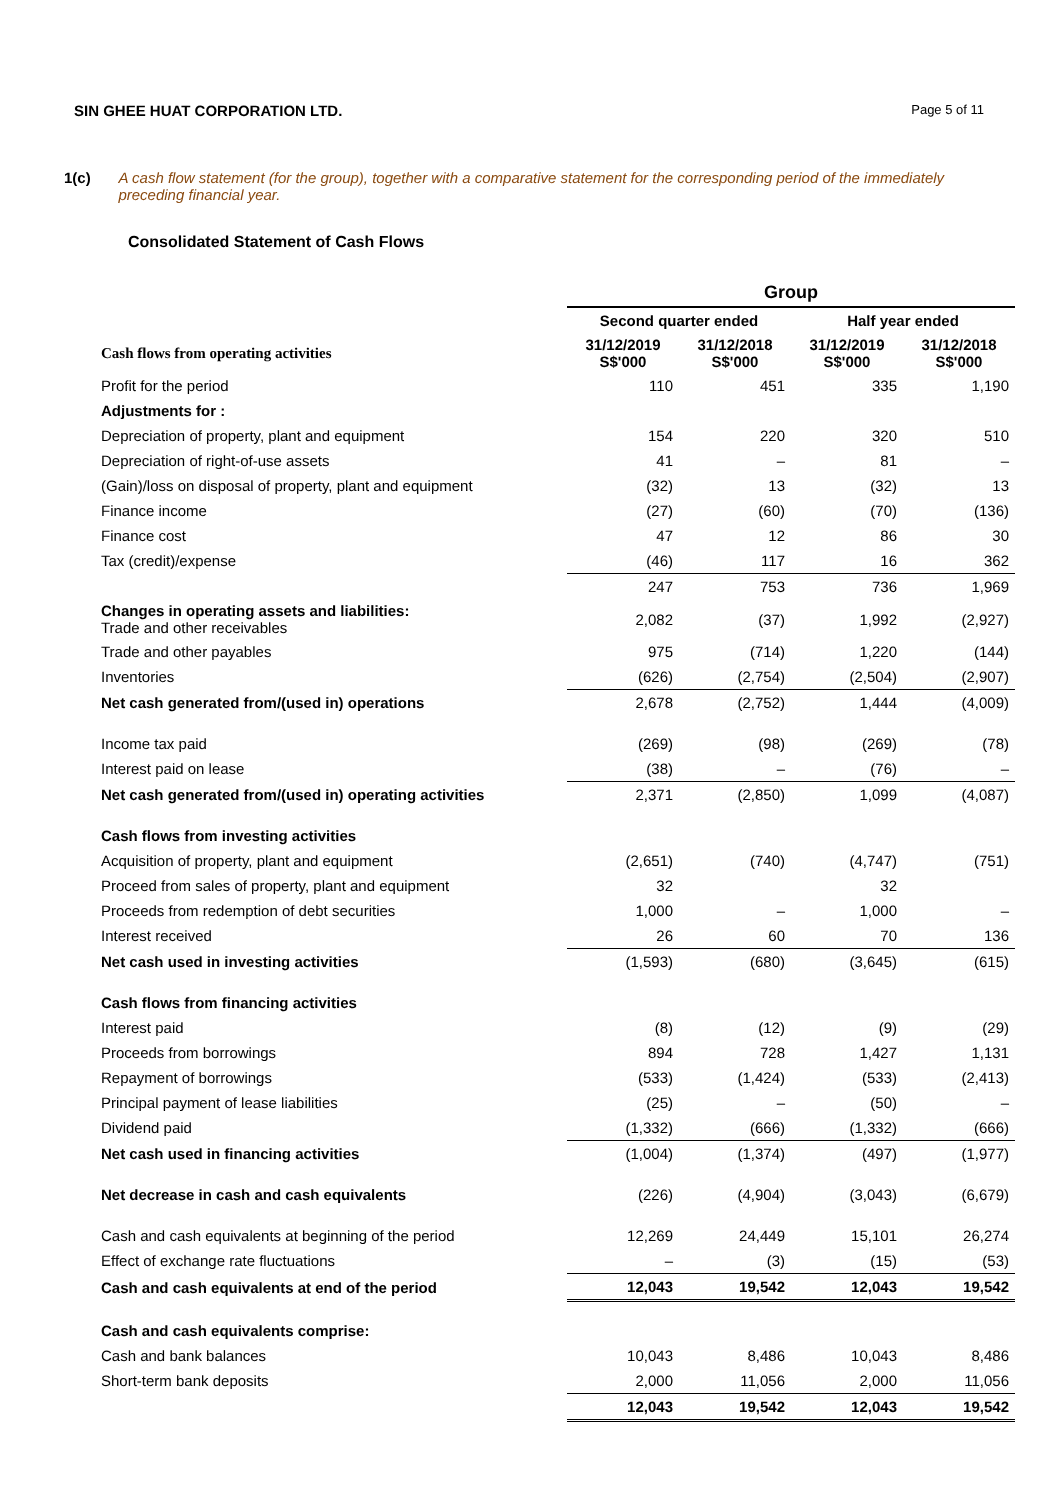SIN GHEE HUAT CORPORATION LTD. Page 5 of 11
1(c) A cash flow statement (for the group), together with a comparative statement for the corresponding period of the immediately preceding financial year.
Consolidated Statement of Cash Flows
| | Group | | | |
| --- | --- | --- | --- | --- |
| | Second quarter ended | | Half year ended | |
| Cash flows from operating activities | 31/12/2019 S$'000 | 31/12/2018 S$'000 | 31/12/2019 S$'000 | 31/12/2018 S$'000 |
| Profit for the period | 110 | 451 | 335 | 1,190 |
| Adjustments for : | | | | |
| Depreciation of property, plant and equipment | 154 | 220 | 320 | 510 |
| Depreciation of right-of-use assets | 41 | – | 81 | – |
| (Gain)/loss on disposal of property, plant and equipment | (32) | 13 | (32) | 13 |
| Finance income | (27) | (60) | (70) | (136) |
| Finance cost | 47 | 12 | 86 | 30 |
| Tax (credit)/expense | (46) | 117 | 16 | 362 |
| | 247 | 753 | 736 | 1,969 |
| Changes in operating assets and liabilities: Trade and other receivables | 2,082 | (37) | 1,992 | (2,927) |
| Trade and other payables | 975 | (714) | 1,220 | (144) |
| Inventories | (626) | (2,754) | (2,504) | (2,907) |
| Net cash generated from/(used in) operations | 2,678 | (2,752) | 1,444 | (4,009) |
| Income tax paid | (269) | (98) | (269) | (78) |
| Interest paid on lease | (38) | – | (76) | – |
| Net cash generated from/(used in) operating activities | 2,371 | (2,850) | 1,099 | (4,087) |
| Cash flows from investing activities | | | | |
| Acquisition of property, plant and equipment | (2,651) | (740) | (4,747) | (751) |
| Proceed from sales of property, plant and equipment | 32 | | 32 | |
| Proceeds from redemption of debt securities | 1,000 | – | 1,000 | – |
| Interest received | 26 | 60 | 70 | 136 |
| Net cash used in investing activities | (1,593) | (680) | (3,645) | (615) |
| Cash flows from financing activities | | | | |
| Interest paid | (8) | (12) | (9) | (29) |
| Proceeds from borrowings | 894 | 728 | 1,427 | 1,131 |
| Repayment of borrowings | (533) | (1,424) | (533) | (2,413) |
| Principal payment of lease liabilities | (25) | – | (50) | – |
| Dividend paid | (1,332) | (666) | (1,332) | (666) |
| Net cash used in financing activities | (1,004) | (1,374) | (497) | (1,977) |
| Net decrease in cash and cash equivalents | (226) | (4,904) | (3,043) | (6,679) |
| Cash and cash equivalents at beginning of the period | 12,269 | 24,449 | 15,101 | 26,274 |
| Effect of exchange rate fluctuations | – | (3) | (15) | (53) |
| Cash and cash equivalents at end of the period | 12,043 | 19,542 | 12,043 | 19,542 |
| Cash and cash equivalents comprise: | | | | |
| Cash and bank balances | 10,043 | 8,486 | 10,043 | 8,486 |
| Short-term bank deposits | 2,000 | 11,056 | 2,000 | 11,056 |
| | 12,043 | 19,542 | 12,043 | 19,542 |